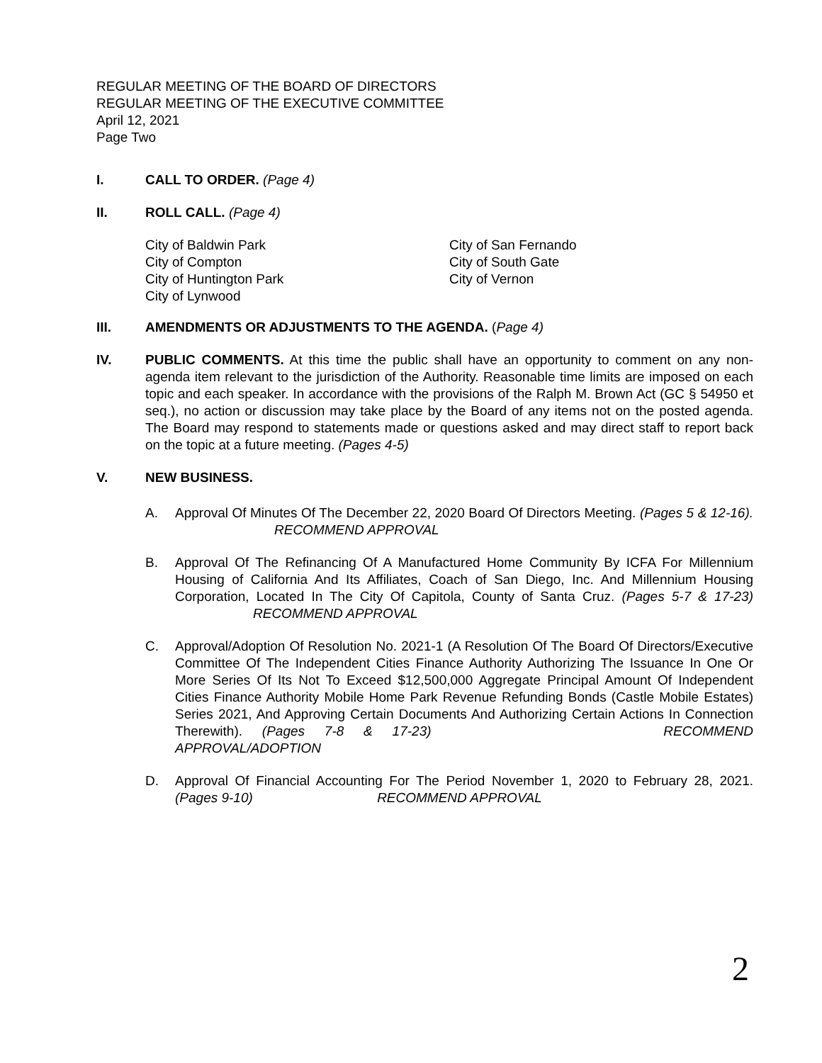REGULAR MEETING OF THE BOARD OF DIRECTORS
REGULAR MEETING OF THE EXECUTIVE COMMITTEE
April 12, 2021
Page Two
I. CALL TO ORDER. (Page 4)
II. ROLL CALL. (Page 4)
City of Baldwin Park
City of Compton
City of Huntington Park
City of Lynwood
City of San Fernando
City of South Gate
City of Vernon
III. AMENDMENTS OR ADJUSTMENTS TO THE AGENDA. (Page 4)
IV. PUBLIC COMMENTS. At this time the public shall have an opportunity to comment on any non-agenda item relevant to the jurisdiction of the Authority. Reasonable time limits are imposed on each topic and each speaker. In accordance with the provisions of the Ralph M. Brown Act (GC § 54950 et seq.), no action or discussion may take place by the Board of any items not on the posted agenda. The Board may respond to statements made or questions asked and may direct staff to report back on the topic at a future meeting. (Pages 4-5)
V. NEW BUSINESS.
A. Approval Of Minutes Of The December 22, 2020 Board Of Directors Meeting. (Pages 5 & 12-16). RECOMMEND APPROVAL
B. Approval Of The Refinancing Of A Manufactured Home Community By ICFA For Millennium Housing of California And Its Affiliates, Coach of San Diego, Inc. And Millennium Housing Corporation, Located In The City Of Capitola, County of Santa Cruz. (Pages 5-7 & 17-23) RECOMMEND APPROVAL
C. Approval/Adoption Of Resolution No. 2021-1 (A Resolution Of The Board Of Directors/Executive Committee Of The Independent Cities Finance Authority Authorizing The Issuance In One Or More Series Of Its Not To Exceed $12,500,000 Aggregate Principal Amount Of Independent Cities Finance Authority Mobile Home Park Revenue Refunding Bonds (Castle Mobile Estates) Series 2021, And Approving Certain Documents And Authorizing Certain Actions In Connection Therewith). (Pages 7-8 & 17-23) RECOMMEND APPROVAL/ADOPTION
D. Approval Of Financial Accounting For The Period November 1, 2020 to February 28, 2021. (Pages 9-10) RECOMMEND APPROVAL
2